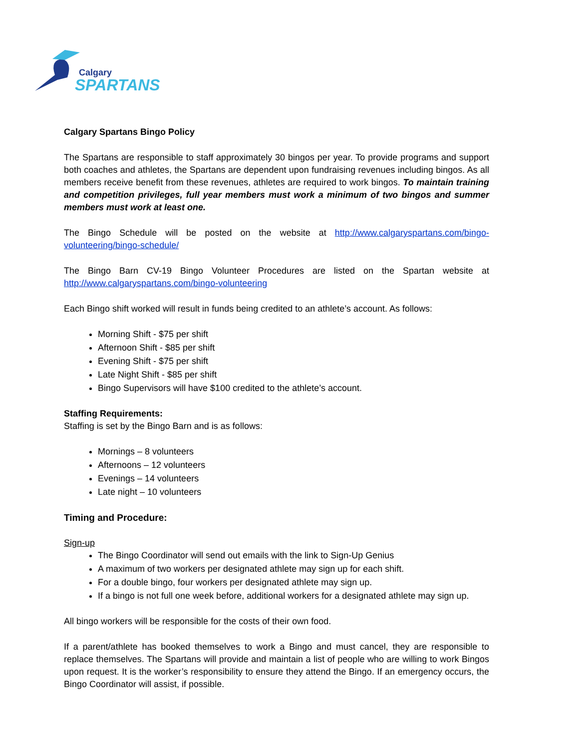Calgary
SPARTANS
Calgary Spartans Bingo Policy
The Spartans are responsible to staff approximately 30 bingos per year. To provide programs and support both coaches and athletes, the Spartans are dependent upon fundraising revenues including bingos. As all members receive benefit from these revenues, athletes are required to work bingos. To maintain training and competition privileges, full year members must work a minimum of two bingos and summer members must work at least one.
The Bingo Schedule will be posted on the website at http://www.calgaryspartans.com/bingo-volunteering/bingo-schedule/
The Bingo Barn CV-19 Bingo Volunteer Procedures are listed on the Spartan website at http://www.calgaryspartans.com/bingo-volunteering
Each Bingo shift worked will result in funds being credited to an athlete’s account. As follows:
Morning Shift - $75 per shift
Afternoon Shift - $85 per shift
Evening Shift - $75 per shift
Late Night Shift - $85 per shift
Bingo Supervisors will have $100 credited to the athlete’s account.
Staffing Requirements:
Staffing is set by the Bingo Barn and is as follows:
Mornings – 8 volunteers
Afternoons – 12 volunteers
Evenings – 14 volunteers
Late night – 10 volunteers
Timing and Procedure:
Sign-up
The Bingo Coordinator will send out emails with the link to Sign-Up Genius
A maximum of two workers per designated athlete may sign up for each shift.
For a double bingo, four workers per designated athlete may sign up.
If a bingo is not full one week before, additional workers for a designated athlete may sign up.
All bingo workers will be responsible for the costs of their own food.
If a parent/athlete has booked themselves to work a Bingo and must cancel, they are responsible to replace themselves. The Spartans will provide and maintain a list of people who are willing to work Bingos upon request. It is the worker’s responsibility to ensure they attend the Bingo. If an emergency occurs, the Bingo Coordinator will assist, if possible.